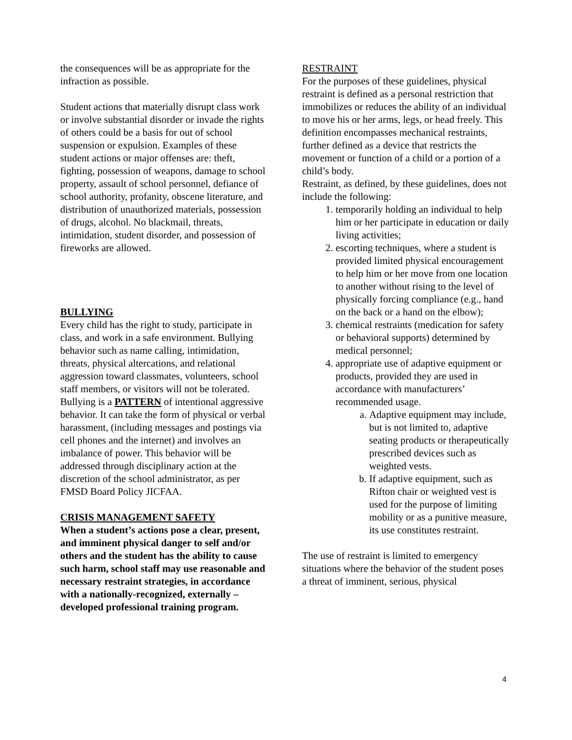the consequences will be as appropriate for the infraction as possible.
Student actions that materially disrupt class work or involve substantial disorder or invade the rights of others could be a basis for out of school suspension or expulsion. Examples of these student actions or major offenses are: theft, fighting, possession of weapons, damage to school property, assault of school personnel, defiance of school authority, profanity, obscene literature, and distribution of unauthorized materials, possession of drugs, alcohol. No blackmail, threats, intimidation, student disorder, and possession of fireworks are allowed.
BULLYING
Every child has the right to study, participate in class, and work in a safe environment. Bullying behavior such as name calling, intimidation, threats, physical altercations, and relational aggression toward classmates, volunteers, school staff members, or visitors will not be tolerated. Bullying is a PATTERN of intentional aggressive behavior. It can take the form of physical or verbal harassment, (including messages and postings via cell phones and the internet) and involves an imbalance of power. This behavior will be addressed through disciplinary action at the discretion of the school administrator, as per FMSD Board Policy JICFAA.
CRISIS MANAGEMENT SAFETY
When a student’s actions pose a clear, present, and imminent physical danger to self and/or others and the student has the ability to cause such harm, school staff may use reasonable and necessary restraint strategies, in accordance with a nationally-recognized, externally –developed professional training program.
RESTRAINT
For the purposes of these guidelines, physical restraint is defined as a personal restriction that immobilizes or reduces the ability of an individual to move his or her arms, legs, or head freely. This definition encompasses mechanical restraints, further defined as a device that restricts the movement or function of a child or a portion of a child’s body.
Restraint, as defined, by these guidelines, does not include the following:
1. temporarily holding an individual to help him or her participate in education or daily living activities;
2. escorting techniques, where a student is provided limited physical encouragement to help him or her move from one location to another without rising to the level of physically forcing compliance (e.g., hand on the back or a hand on the elbow);
3. chemical restraints (medication for safety or behavioral supports) determined by medical personnel;
4. appropriate use of adaptive equipment or products, provided they are used in accordance with manufacturers’ recommended usage.
a. Adaptive equipment may include, but is not limited to, adaptive seating products or therapeutically prescribed devices such as weighted vests.
b. If adaptive equipment, such as Rifton chair or weighted vest is used for the purpose of limiting mobility or as a punitive measure, its use constitutes restraint.
The use of restraint is limited to emergency situations where the behavior of the student poses a threat of imminent, serious, physical
4